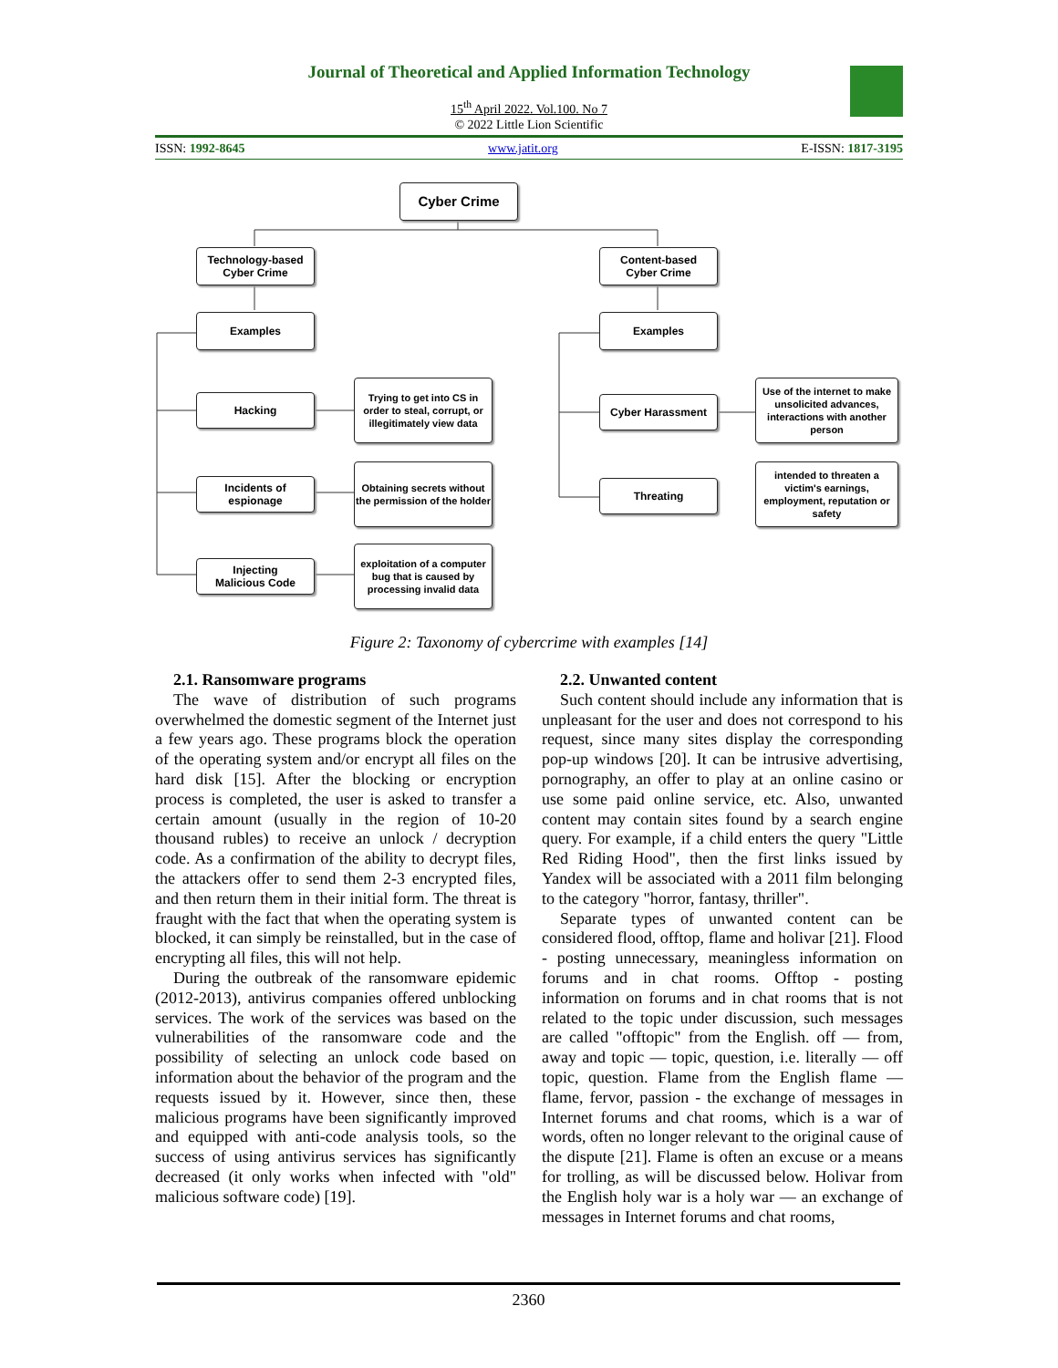Journal of Theoretical and Applied Information Technology
15<sup>th</sup> April 2022. Vol.100. No 7
© 2022 Little Lion Scientific
ISSN: 1992-8645 www.jatit.org E-ISSN: 1817-3195
Cyber Crime
Technology-based
Cyber Crime
Content-based
Cyber Crime
Examples Examples
Hacking
Trying to get into CS in order to steal, corrupt, or illegitimately view data
Cyber Harassment
Use of the internet to make unsolicited advances, interactions with another person
Incidents of
espionage
Obtaining secrets without the permission of the holder
Threating
intended to threaten a victim's earnings, employment, reputation or safety
Injecting
Malicious Code
exploitation of a computer bug that is caused by processing invalid data
Figure 2: Taxonomy of cybercrime with examples [14]
2.1. Ransomware programs
The wave of distribution of such programs overwhelmed the domestic segment of the Internet just a few years ago. These programs block the operation of the operating system and/or encrypt all files on the hard disk [15]. After the blocking or encryption process is completed, the user is asked to transfer a certain amount (usually in the region of 10-20 thousand rubles) to receive an unlock / decryption code. As a confirmation of the ability to decrypt files, the attackers offer to send them 2-3 encrypted files, and then return them in their initial form. The threat is fraught with the fact that when the operating system is blocked, it can simply be reinstalled, but in the case of encrypting all files, this will not help.
During the outbreak of the ransomware epidemic (2012-2013), antivirus companies offered unblocking services. The work of the services was based on the vulnerabilities of the ransomware code and the possibility of selecting an unlock code based on information about the behavior of the program and the requests issued by it. However, since then, these malicious programs have been significantly improved and equipped with anti-code analysis tools, so the success of using antivirus services has significantly decreased (it only works when infected with "old" malicious software code) [19].
2.2. Unwanted content
Such content should include any information that is unpleasant for the user and does not correspond to his request, since many sites display the corresponding pop-up windows [20]. It can be intrusive advertising, pornography, an offer to play at an online casino or use some paid online service, etc. Also, unwanted content may contain sites found by a search engine query. For example, if a child enters the query "Little Red Riding Hood", then the first links issued by Yandex will be associated with a 2011 film belonging to the category "horror, fantasy, thriller".
Separate types of unwanted content can be considered flood, offtop, flame and holivar [21]. Flood - posting unnecessary, meaningless information on forums and in chat rooms. Offtop - posting information on forums and in chat rooms that is not related to the topic under discussion, such messages are called "offtopic" from the English. off — from, away and topic — topic, question, i.e. literally — off topic, question. Flame from the English flame — flame, fervor, passion - the exchange of messages in Internet forums and chat rooms, which is a war of words, often no longer relevant to the original cause of the dispute [21]. Flame is often an excuse or a means for trolling, as will be discussed below. Holivar from the English holy war is a holy war — an exchange of messages in Internet forums and chat rooms,
2360